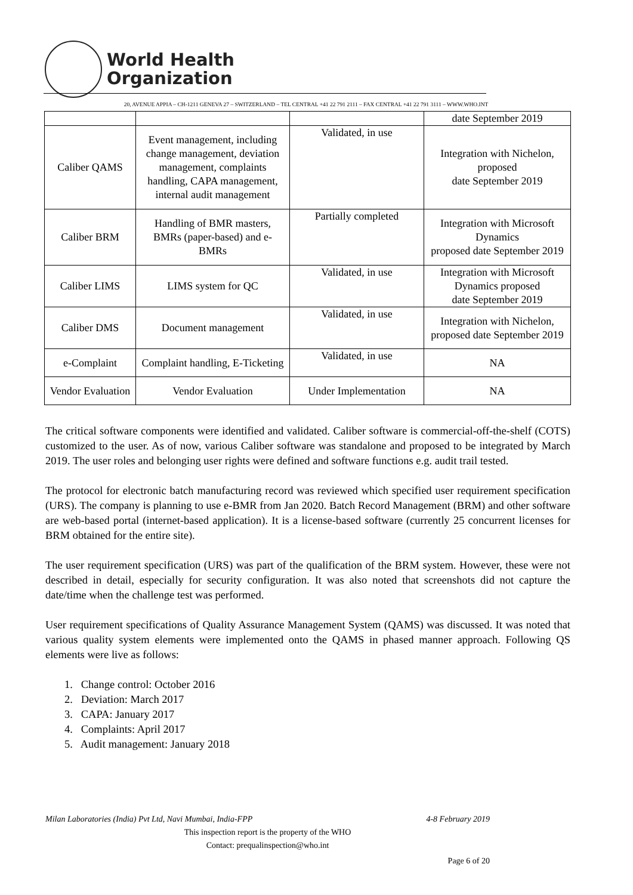World Health
Organization
20, AVENUE APPIA – CH-1211 GENEVA 27 – SWITZERLAND – TEL CENTRAL +41 22 791 2111 – FAX CENTRAL +41 22 791 3111 – WWW.WHO.INT
| | | | date September 2019 |
| Caliber QAMS | Event management, including change management, deviation management, complaints handling, CAPA management, internal audit management | Validated, in use | Integration with Nichelon, proposed date September 2019 |
| Caliber BRM | Handling of BMR masters, BMRs (paper-based) and e-BMRs | Partially completed | Integration with Microsoft Dynamics proposed date September 2019 |
| Caliber LIMS | LIMS system for QC | Validated, in use | Integration with Microsoft Dynamics proposed date September 2019 |
| Caliber DMS | Document management | Validated, in use | Integration with Nichelon, proposed date September 2019 |
| e-Complaint | Complaint handling, E-Ticketing | Validated, in use | NA |
| Vendor Evaluation | Vendor Evaluation | Under Implementation | NA |
The critical software components were identified and validated. Caliber software is commercial-off-the-shelf (COTS) customized to the user. As of now, various Caliber software was standalone and proposed to be integrated by March 2019. The user roles and belonging user rights were defined and software functions e.g. audit trail tested.
The protocol for electronic batch manufacturing record was reviewed which specified user requirement specification (URS). The company is planning to use e-BMR from Jan 2020. Batch Record Management (BRM) and other software are web-based portal (internet-based application). It is a license-based software (currently 25 concurrent licenses for BRM obtained for the entire site).
The user requirement specification (URS) was part of the qualification of the BRM system. However, these were not described in detail, especially for security configuration. It was also noted that screenshots did not capture the date/time when the challenge test was performed.
User requirement specifications of Quality Assurance Management System (QAMS) was discussed. It was noted that various quality system elements were implemented onto the QAMS in phased manner approach. Following QS elements were live as follows:
1. Change control: October 2016
2. Deviation: March 2017
3. CAPA: January 2017
4. Complaints: April 2017
5. Audit management: January 2018
Milan Laboratories (India) Pvt Ltd, Navi Mumbai, India-FPP 4-8 February 2019
This inspection report is the property of the WHO
Contact: prequalinspection@who.int
Page 6 of 20